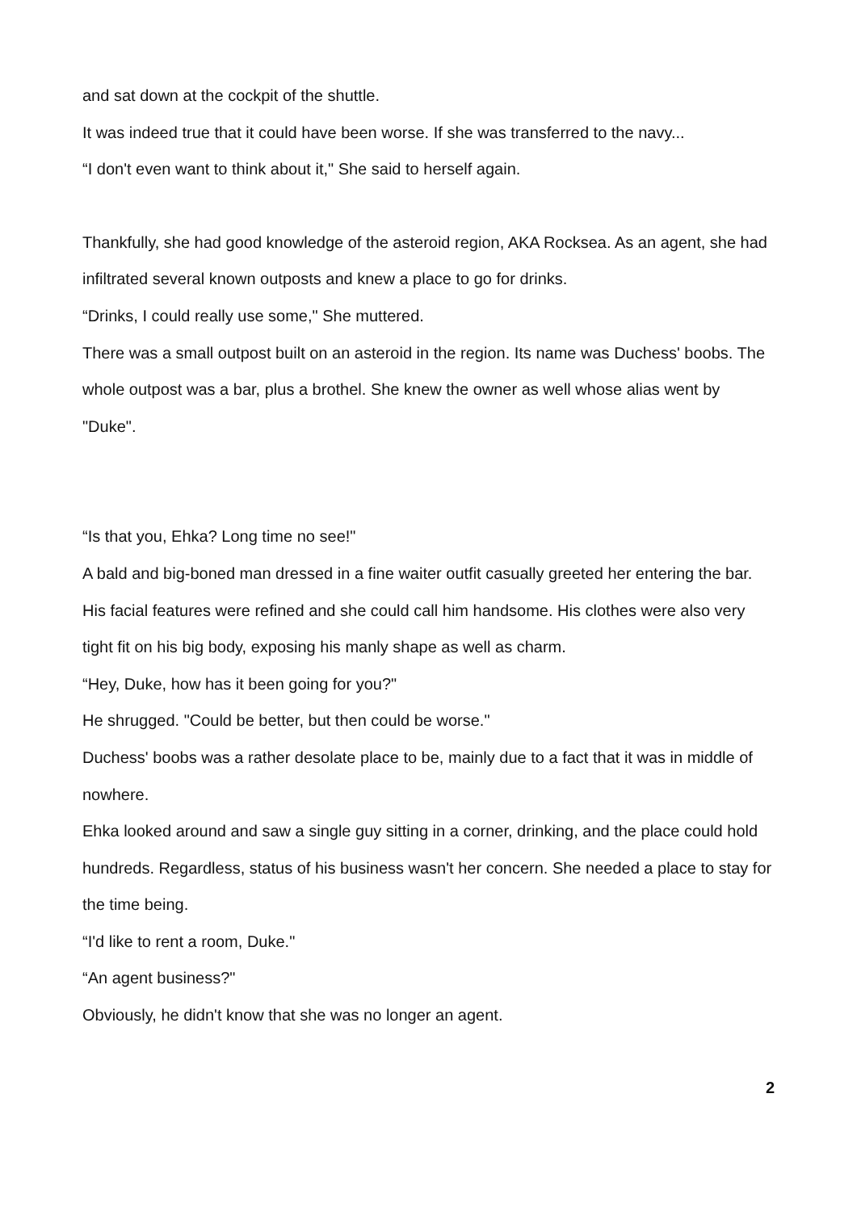and sat down at the cockpit of the shuttle.
It was indeed true that it could have been worse. If she was transferred to the navy...
“I don't even want to think about it," She said to herself again.
Thankfully, she had good knowledge of the asteroid region, AKA Rocksea. As an agent, she had infiltrated several known outposts and knew a place to go for drinks.
“Drinks, I could really use some," She muttered.
There was a small outpost built on an asteroid in the region. Its name was Duchess' boobs. The whole outpost was a bar, plus a brothel. She knew the owner as well whose alias went by "Duke".
“Is that you, Ehka? Long time no see!"
A bald and big-boned man dressed in a fine waiter outfit casually greeted her entering the bar. His facial features were refined and she could call him handsome. His clothes were also very tight fit on his big body, exposing his manly shape as well as charm.
“Hey, Duke, how has it been going for you?"
He shrugged. "Could be better, but then could be worse."
Duchess' boobs was a rather desolate place to be, mainly due to a fact that it was in middle of nowhere.
Ehka looked around and saw a single guy sitting in a corner, drinking, and the place could hold hundreds. Regardless, status of his business wasn't her concern. She needed a place to stay for the time being.
“I'd like to rent a room, Duke."
“An agent business?"
Obviously, he didn't know that she was no longer an agent.
2